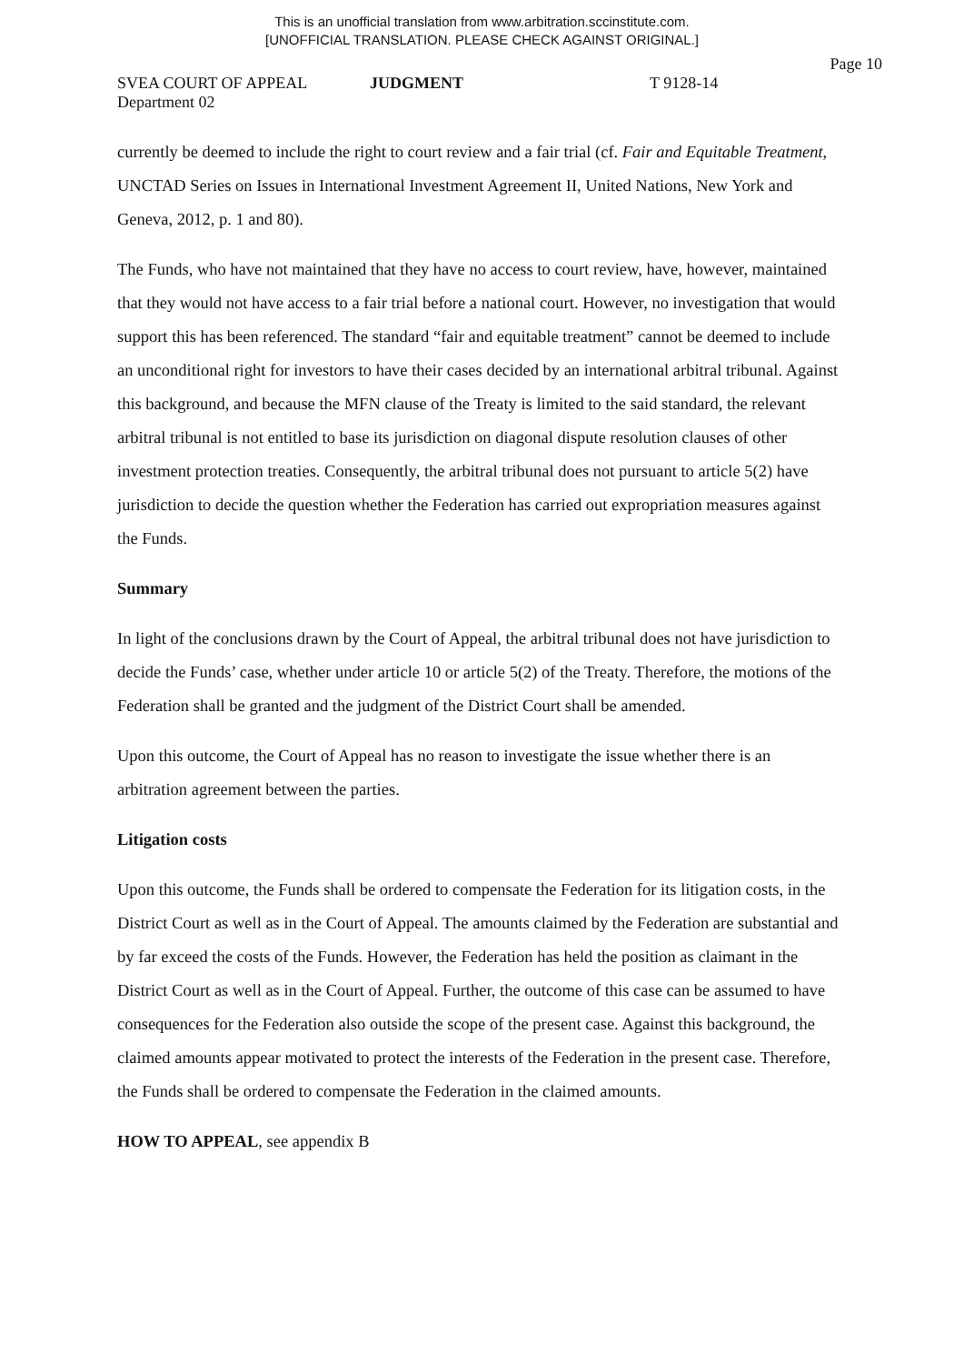This is an unofficial translation from www.arbitration.sccinstitute.com.
[UNOFFICIAL TRANSLATION. PLEASE CHECK AGAINST ORIGINAL.]
Page 10
SVEA COURT OF APPEAL JUDGMENT T 9128-14
Department 02
currently be deemed to include the right to court review and a fair trial (cf. Fair and Equitable Treatment, UNCTAD Series on Issues in International Investment Agreement II, United Nations, New York and Geneva, 2012, p. 1 and 80).
The Funds, who have not maintained that they have no access to court review, have, however, maintained that they would not have access to a fair trial before a national court. However, no investigation that would support this has been referenced. The standard “fair and equitable treatment” cannot be deemed to include an unconditional right for investors to have their cases decided by an international arbitral tribunal. Against this background, and because the MFN clause of the Treaty is limited to the said standard, the relevant arbitral tribunal is not entitled to base its jurisdiction on diagonal dispute resolution clauses of other investment protection treaties. Consequently, the arbitral tribunal does not pursuant to article 5(2) have jurisdiction to decide the question whether the Federation has carried out expropriation measures against the Funds.
Summary
In light of the conclusions drawn by the Court of Appeal, the arbitral tribunal does not have jurisdiction to decide the Funds’ case, whether under article 10 or article 5(2) of the Treaty. Therefore, the motions of the Federation shall be granted and the judgment of the District Court shall be amended.
Upon this outcome, the Court of Appeal has no reason to investigate the issue whether there is an arbitration agreement between the parties.
Litigation costs
Upon this outcome, the Funds shall be ordered to compensate the Federation for its litigation costs, in the District Court as well as in the Court of Appeal. The amounts claimed by the Federation are substantial and by far exceed the costs of the Funds. However, the Federation has held the position as claimant in the District Court as well as in the Court of Appeal. Further, the outcome of this case can be assumed to have consequences for the Federation also outside the scope of the present case. Against this background, the claimed amounts appear motivated to protect the interests of the Federation in the present case. Therefore, the Funds shall be ordered to compensate the Federation in the claimed amounts.
HOW TO APPEAL, see appendix B